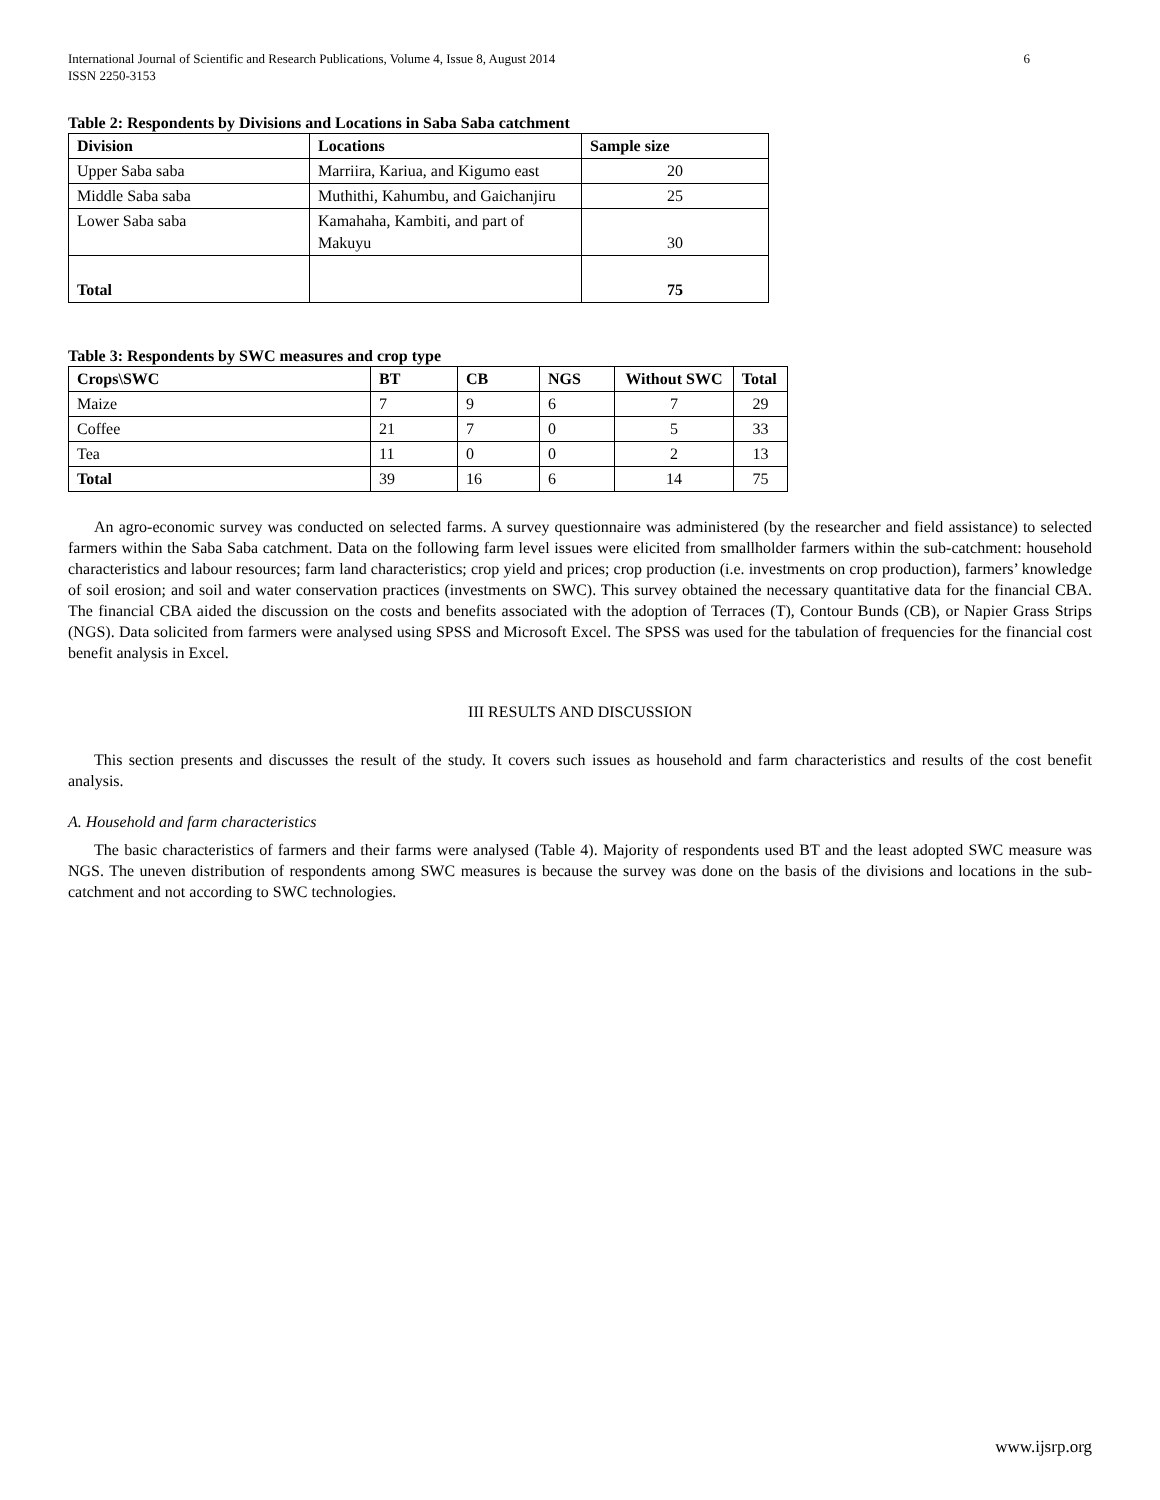International Journal of Scientific and Research Publications, Volume 4, Issue 8, August 2014
ISSN 2250-3153 6
Table 2: Respondents by Divisions and Locations in Saba Saba catchment
| Division | Locations | Sample size |
| --- | --- | --- |
| Upper Saba saba | Marriira, Kariua, and Kigumo east | 20 |
| Middle Saba saba | Muthithi, Kahumbu, and Gaichanjiru | 25 |
| Lower Saba saba | Kamahaha, Kambiti, and part of Makuyu | 30 |
| Total | | 75 |
Table 3: Respondents by SWC measures and crop type
| Crops\SWC | BT | CB | NGS | Without SWC | Total |
| --- | --- | --- | --- | --- | --- |
| Maize | 7 | 9 | 6 | 7 | 29 |
| Coffee | 21 | 7 | 0 | 5 | 33 |
| Tea | 11 | 0 | 0 | 2 | 13 |
| Total | 39 | 16 | 6 | 14 | 75 |
An agro-economic survey was conducted on selected farms. A survey questionnaire was administered (by the researcher and field assistance) to selected farmers within the Saba Saba catchment. Data on the following farm level issues were elicited from smallholder farmers within the sub-catchment: household characteristics and labour resources; farm land characteristics; crop yield and prices; crop production (i.e. investments on crop production), farmers’ knowledge of soil erosion; and soil and water conservation practices (investments on SWC). This survey obtained the necessary quantitative data for the financial CBA. The financial CBA aided the discussion on the costs and benefits associated with the adoption of Terraces (T), Contour Bunds (CB), or Napier Grass Strips (NGS). Data solicited from farmers were analysed using SPSS and Microsoft Excel. The SPSS was used for the tabulation of frequencies for the financial cost benefit analysis in Excel.
III RESULTS AND DISCUSSION
This section presents and discusses the result of the study. It covers such issues as household and farm characteristics and results of the cost benefit analysis.
A. Household and farm characteristics
The basic characteristics of farmers and their farms were analysed (Table 4). Majority of respondents used BT and the least adopted SWC measure was NGS. The uneven distribution of respondents among SWC measures is because the survey was done on the basis of the divisions and locations in the sub-catchment and not according to SWC technologies.
www.ijsrp.org